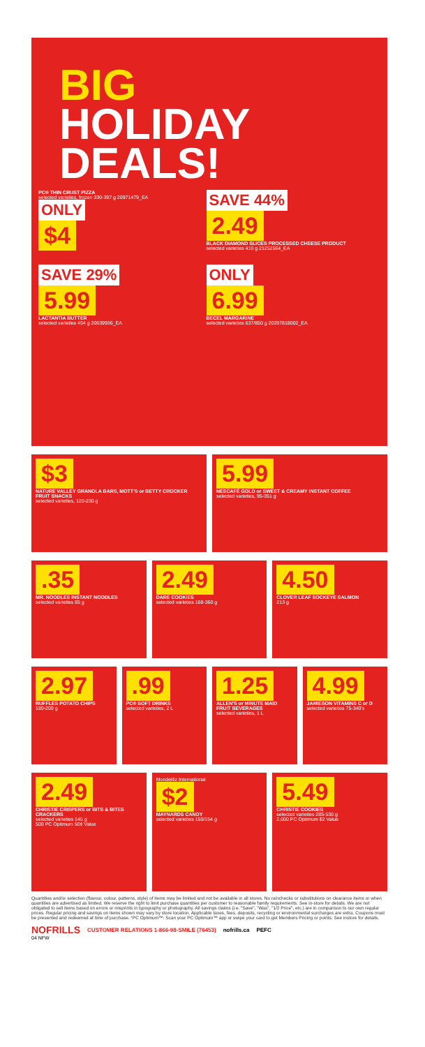BIG
HOLIDAY
DEALS!
PC® THIN CRUST PIZZA
selected varieties, frozen 330-397 g 20971479_EA
ONLY
$4
SAVE 44%
2.49
BLACK DIAMOND SLICES PROCESSED CHEESE PRODUCT
selected varieties 410 g 21252564_EA
SAVE 29%
5.99
LACTANTIA BUTTER
selected varieties 454 g 20639936_EA
ONLY
6.99
BECEL MARGARINE
selected varieties 637/850 g 20297818002_EA
$3
NATURE VALLEY GRANOLA BARS, MOTT'S or BETTY CROCKER FRUIT SNACKS
selected varieties, 120-230 g
5.99
NESCAFÉ GOLD or SWEET & CREAMY INSTANT COFFEE
selected varieties, 95-351 g
.35
MR. NOODLES INSTANT NOODLES
selected varieties 85 g
2.49
DARE COOKIES
selected varieties 168-360 g
4.50
CLOVER LEAF SOCKEYE SALMON
213 g
2.97
RUFFLES POTATO CHIPS
180-200 g
.99
PC® SOFT DRINKS
selected varieties, 2 L
1.25
ALLEN'S or MINUTE MAID FRUIT BEVERAGES
selected varieties, 1 L
4.99
JAMIESON VITAMINS C or D
selected varieties 75-340's
2.49
CHRISTIE CRISPERS or BITS & BITES CRACKERS
selected varieties 145 g
500 PC Optimum 50¢ Value
Mondelēz International
$2
MAYNARDS CANDY
selected varieties 150/154 g
5.49
CHRISTIE COOKIES
selected varieties 285-530 g
2,000 PC Optimum $2 Value
Quantities and/or selection (flavour, colour, patterns, style) of items may be limited and not be available in all stores. No rainchecks or substitutions on clearance items or when quantities are advertised as limited. We reserve the right to limit purchase quantities per customer to reasonable family requirements. See in-store for details. We are not obligated to sell items based on errors or misprints in typography or photography. All savings claims (i.e. "Save", "Was", "1/2 Price", etc.) are in comparison to our own regular prices. Regular pricing and savings on items shown may vary by store location. Applicable taxes, fees, deposits, recycling or environmental surcharges are extra. Coupons must be presented and redeemed at time of purchase. *PC Optimum™: Scan your PC Optimum™ app or swipe your card to get Members Pricing or points. See instore for details.
NOFRILLS CUSTOMER RELATIONS 1-866-98-SMILE (76453) nofrills.ca PEFC
04 NFW